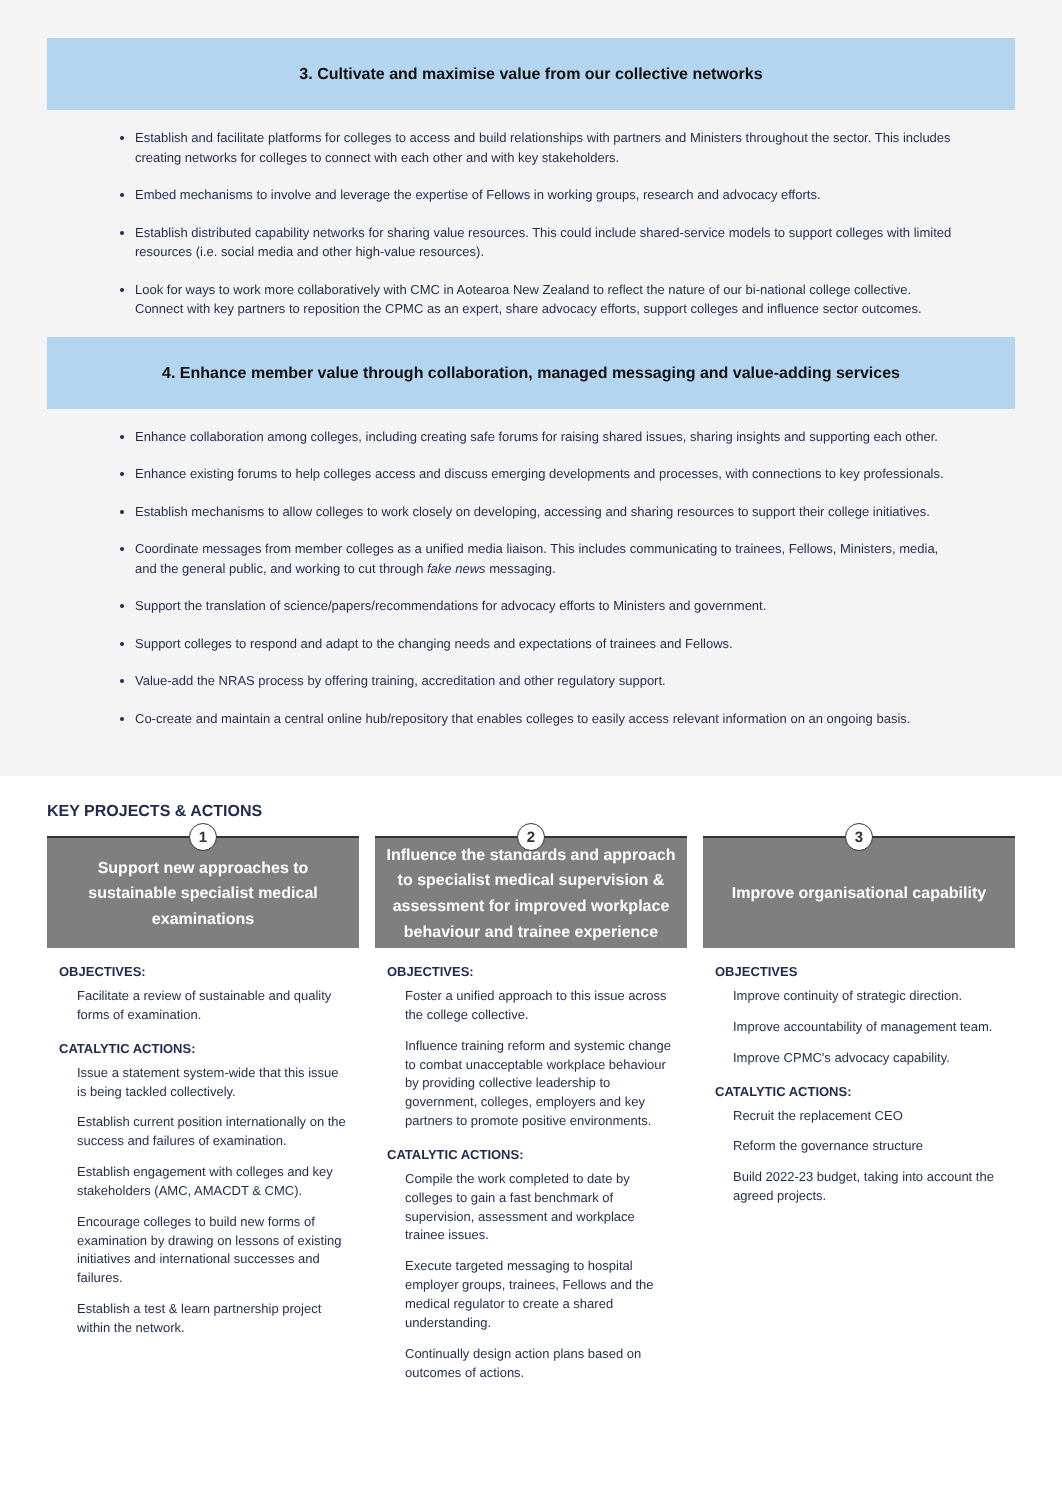3. Cultivate and maximise value from our collective networks
Establish and facilitate platforms for colleges to access and build relationships with partners and Ministers throughout the sector. This includes creating networks for colleges to connect with each other and with key stakeholders.
Embed mechanisms to involve and leverage the expertise of Fellows in working groups, research and advocacy efforts.
Establish distributed capability networks for sharing value resources. This could include shared-service models to support colleges with limited resources (i.e. social media and other high-value resources).
Look for ways to work more collaboratively with CMC in Aotearoa New Zealand to reflect the nature of our bi-national college collective. Connect with key partners to reposition the CPMC as an expert, share advocacy efforts, support colleges and influence sector outcomes.
4. Enhance member value through collaboration, managed messaging and value-adding services
Enhance collaboration among colleges, including creating safe forums for raising shared issues, sharing insights and supporting each other.
Enhance existing forums to help colleges access and discuss emerging developments and processes, with connections to key professionals.
Establish mechanisms to allow colleges to work closely on developing, accessing and sharing resources to support their college initiatives.
Coordinate messages from member colleges as a unified media liaison. This includes communicating to trainees, Fellows, Ministers, media, and the general public, and working to cut through fake news messaging.
Support the translation of science/papers/recommendations for advocacy efforts to Ministers and government.
Support colleges to respond and adapt to the changing needs and expectations of trainees and Fellows.
Value-add the NRAS process by offering training, accreditation and other regulatory support.
Co-create and maintain a central online hub/repository that enables colleges to easily access relevant information on an ongoing basis.
KEY PROJECTS & ACTIONS
1
Support new approaches to sustainable specialist medical examinations
OBJECTIVES:
Facilitate a review of sustainable and quality forms of examination.
CATALYTIC ACTIONS:
Issue a statement system-wide that this issue is being tackled collectively.
Establish current position internationally on the success and failures of examination.
Establish engagement with colleges and key stakeholders (AMC, AMACDT & CMC).
Encourage colleges to build new forms of examination by drawing on lessons of existing initiatives and international successes and failures.
Establish a test & learn partnership project within the network.
2
Influence the standards and approach to specialist medical supervision & assessment for improved workplace behaviour and trainee experience
OBJECTIVES:
Foster a unified approach to this issue across the college collective.
Influence training reform and systemic change to combat unacceptable workplace behaviour by providing collective leadership to government, colleges, employers and key partners to promote positive environments.
CATALYTIC ACTIONS:
Compile the work completed to date by colleges to gain a fast benchmark of supervision, assessment and workplace trainee issues.
Execute targeted messaging to hospital employer groups, trainees, Fellows and the medical regulator to create a shared understanding.
Continually design action plans based on outcomes of actions.
3
Improve organisational capability
OBJECTIVES
Improve continuity of strategic direction.
Improve accountability of management team.
Improve CPMC's advocacy capability.
CATALYTIC ACTIONS:
Recruit the replacement CEO
Reform the governance structure
Build 2022-23 budget, taking into account the agreed projects.